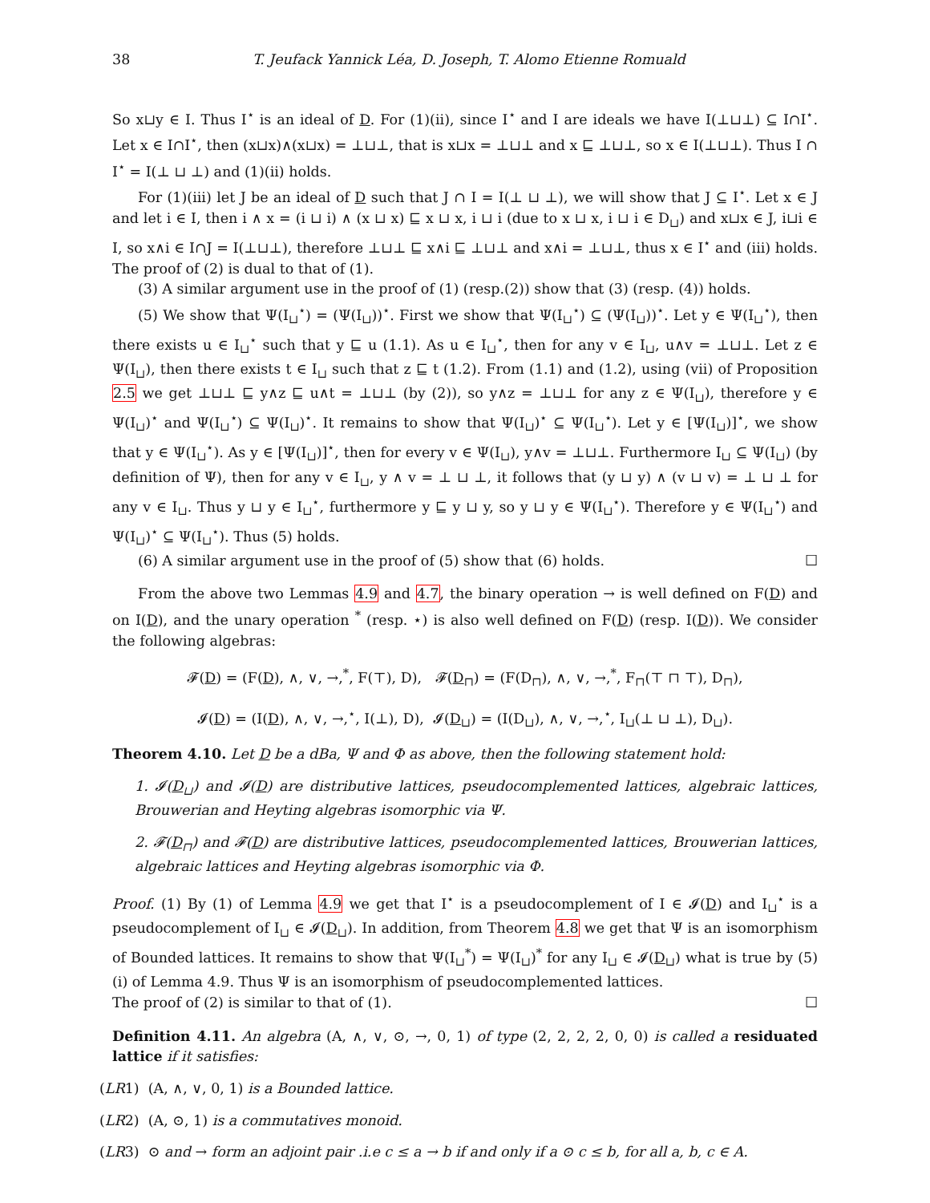38 T. Jeufack Yannick Léa, D. Joseph, T. Alomo Etienne Romuald
So x⊔y ∈ I. Thus I<sup>⋆</sup> is an ideal of D. For (1)(ii), since I<sup>⋆</sup> and I are ideals we have I(⊥⊔⊥) ⊆ I∩I<sup>⋆</sup>. Let x ∈ I∩I<sup>⋆</sup>, then (x⊔x)∧(x⊔x) = ⊥⊔⊥, that is x⊔x = ⊥⊔⊥ and x ⊑ ⊥⊔⊥, so x ∈ I(⊥⊔⊥). Thus I ∩ I<sup>⋆</sup> = I(⊥ ⊔ ⊥) and (1)(ii) holds.
For (1)(iii) let J be an ideal of D such that J ∩ I = I(⊥ ⊔ ⊥), we will show that J ⊆ I<sup>⋆</sup>. Let x ∈ J and let i ∈ I, then i ∧ x = (i ⊔ i) ∧ (x ⊔ x) ⊑ x ⊔ x, i ⊔ i (due to x ⊔ x, i ⊔ i ∈ D<sub>⊔</sub>) and x⊔x ∈ J, i⊔i ∈ I, so x∧i ∈ I∩J = I(⊥⊔⊥), therefore ⊥⊔⊥ ⊑ x∧i ⊑ ⊥⊔⊥ and x∧i = ⊥⊔⊥, thus x ∈ I<sup>⋆</sup> and (iii) holds. The proof of (2) is dual to that of (1).
(3) A similar argument use in the proof of (1) (resp.(2)) show that (3) (resp. (4)) holds.
(5) We show that Ψ(I<sub>⊔</sub><sup>⋆</sup>) = (Ψ(I<sub>⊔</sub>))<sup>⋆</sup>. First we show that Ψ(I<sub>⊔</sub><sup>⋆</sup>) ⊆ (Ψ(I<sub>⊔</sub>))<sup>⋆</sup>. Let y ∈ Ψ(I<sub>⊔</sub><sup>⋆</sup>), then there exists u ∈ I<sub>⊔</sub><sup>⋆</sup> such that y ⊑ u (1.1). As u ∈ I<sub>⊔</sub><sup>⋆</sup>, then for any v ∈ I<sub>⊔</sub>, u∧v = ⊥⊔⊥. Let z ∈ Ψ(I<sub>⊔</sub>), then there exists t ∈ I<sub>⊔</sub> such that z ⊑ t (1.2). From (1.1) and (1.2), using (vii) of Proposition 2.5 we get ⊥⊔⊥ ⊑ y∧z ⊑ u∧t = ⊥⊔⊥ (by (2)), so y∧z = ⊥⊔⊥ for any z ∈ Ψ(I<sub>⊔</sub>), therefore y ∈ Ψ(I<sub>⊔</sub>)<sup>⋆</sup> and Ψ(I<sub>⊔</sub><sup>⋆</sup>) ⊆ Ψ(I<sub>⊔</sub>)<sup>⋆</sup>. It remains to show that Ψ(I<sub>⊔</sub>)<sup>⋆</sup> ⊆ Ψ(I<sub>⊔</sub><sup>⋆</sup>). Let y ∈ [Ψ(I<sub>⊔</sub>)]<sup>⋆</sup>, we show that y ∈ Ψ(I<sub>⊔</sub><sup>⋆</sup>). As y ∈ [Ψ(I<sub>⊔</sub>)]<sup>⋆</sup>, then for every v ∈ Ψ(I<sub>⊔</sub>), y∧v = ⊥⊔⊥. Furthermore I<sub>⊔</sub> ⊆ Ψ(I<sub>⊔</sub>) (by definition of Ψ), then for any v ∈ I<sub>⊔</sub>, y ∧ v = ⊥ ⊔ ⊥, it follows that (y ⊔ y) ∧ (v ⊔ v) = ⊥ ⊔ ⊥ for any v ∈ I<sub>⊔</sub>. Thus y ⊔ y ∈ I<sub>⊔</sub><sup>⋆</sup>, furthermore y ⊑ y ⊔ y, so y ⊔ y ∈ Ψ(I<sub>⊔</sub><sup>⋆</sup>). Therefore y ∈ Ψ(I<sub>⊔</sub><sup>⋆</sup>) and Ψ(I<sub>⊔</sub>)<sup>⋆</sup> ⊆ Ψ(I<sub>⊔</sub><sup>⋆</sup>). Thus (5) holds.
(6) A similar argument use in the proof of (5) show that (6) holds. ☐
From the above two Lemmas 4.9 and 4.7, the binary operation → is well defined on F(D) and on I(D), and the unary operation <sup>*</sup> (resp. ⋆) is also well defined on F(D) (resp. I(D)). We consider the following algebras:
𝓕(D) = (F(D), ∧, ∨, →,<sup>*</sup>, F(⊤), D), 𝓕(D<sub>⊓</sub>) = (F(D<sub>⊓</sub>), ∧, ∨, →,<sup>*</sup>, F<sub>⊓</sub>(⊤ ⊓ ⊤), D<sub>⊓</sub>),
𝓘(D) = (I(D), ∧, ∨, →,<sup>⋆</sup>, I(⊥), D), 𝓘(D<sub>⊔</sub>) = (I(D<sub>⊔</sub>), ∧, ∨, →,<sup>⋆</sup>, I<sub>⊔</sub>(⊥ ⊔ ⊥), D<sub>⊔</sub>).
Theorem 4.10. Let D be a dBa, Ψ and Φ as above, then the following statement hold:
1. 𝓘(D<sub>⊔</sub>) and 𝓘(D) are distributive lattices, pseudocomplemented lattices, algebraic lattices, Brouwerian and Heyting algebras isomorphic via Ψ.
2. 𝓕(D<sub>⊓</sub>) and 𝓕(D) are distributive lattices, pseudocomplemented lattices, Brouwerian lattices, algebraic lattices and Heyting algebras isomorphic via Φ.
Proof. (1) By (1) of Lemma 4.9 we get that I<sup>⋆</sup> is a pseudocomplement of I ∈ 𝓘(D) and I<sub>⊔</sub><sup>⋆</sup> is a pseudocomplement of I<sub>⊔</sub> ∈ 𝓘(D<sub>⊔</sub>). In addition, from Theorem 4.8 we get that Ψ is an isomorphism of Bounded lattices. It remains to show that Ψ(I<sub>⊔</sub><sup>*</sup>) = Ψ(I<sub>⊔</sub>)<sup>*</sup> for any I<sub>⊔</sub> ∈ 𝓘(D<sub>⊔</sub>) what is true by (5)(i) of Lemma 4.9. Thus Ψ is an isomorphism of pseudocomplemented lattices.
The proof of (2) is similar to that of (1). ☐
Definition 4.11. An algebra (A, ∧, ∨, ⊙, →, 0, 1) of type (2, 2, 2, 2, 0, 0) is called a residuated lattice if it satisfies:
(LR1) (A, ∧, ∨, 0, 1) is a Bounded lattice.
(LR2) (A, ⊙, 1) is a commutatives monoid.
(LR3) ⊙ and → form an adjoint pair .i.e c ≤ a → b if and only if a ⊙ c ≤ b, for all a, b, c ∈ A.